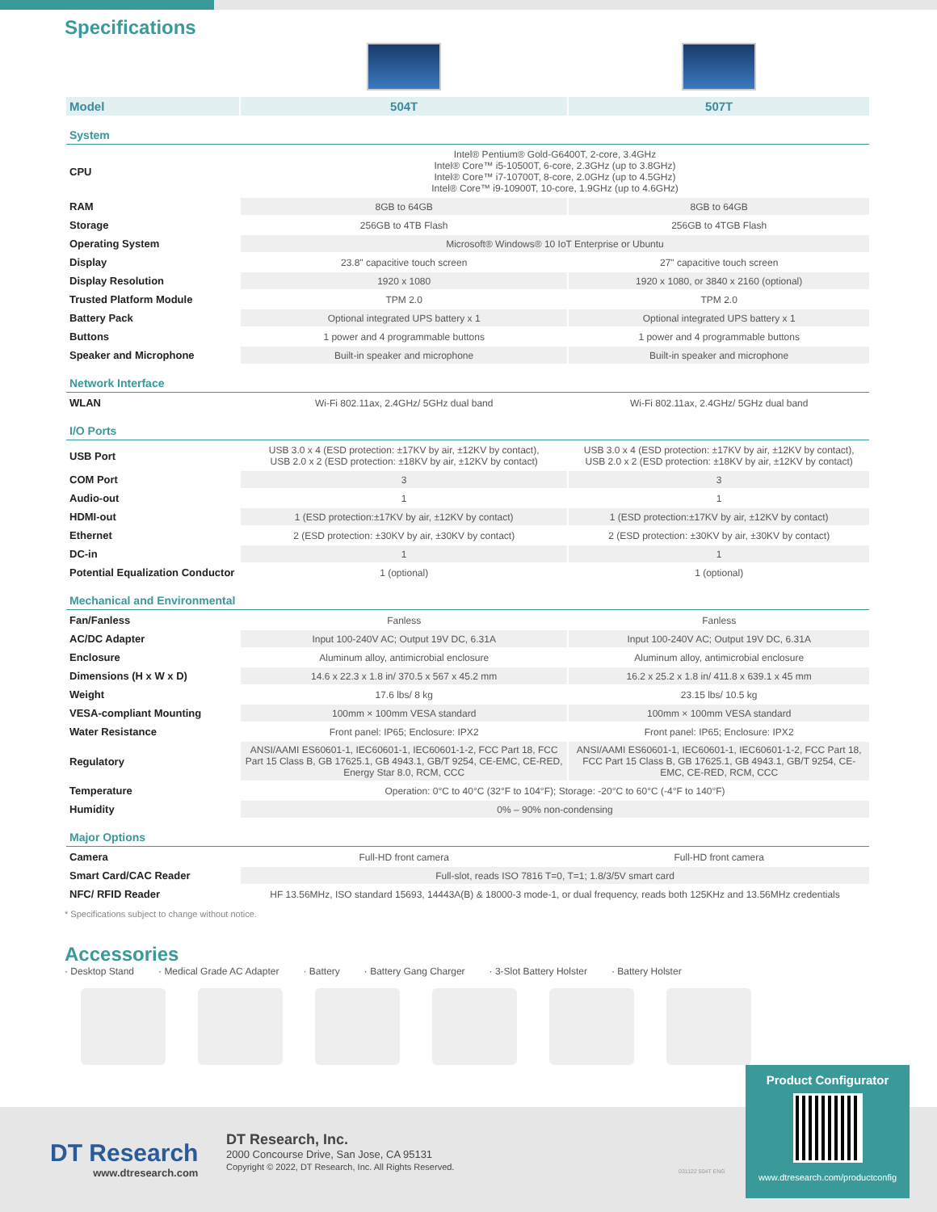Specifications
| Model | 504T | 507T |
| System | | |
| CPU | Intel® Pentium® Gold-G6400T, 2-core, 3.4GHz Intel® Core™ i5-10500T, 6-core, 2.3GHz (up to 3.8GHz) Intel® Core™ i7-10700T, 8-core, 2.0GHz (up to 4.5GHz) Intel® Core™ i9-10900T, 10-core, 1.9GHz (up to 4.6GHz) | |
| RAM | 8GB to 64GB | 8GB to 64GB |
| Storage | 256GB to 4TB Flash | 256GB to 4TGB Flash |
| Operating System | Microsoft® Windows® 10 IoT Enterprise or Ubuntu | |
| Display | 23.8" capacitive touch screen | 27" capacitive touch screen |
| Display Resolution | 1920 x 1080 | 1920 x 1080, or 3840 x 2160 (optional) |
| Trusted Platform Module | TPM 2.0 | TPM 2.0 |
| Battery Pack | Optional integrated UPS battery x 1 | Optional integrated UPS battery x 1 |
| Buttons | 1 power and 4 programmable buttons | 1 power and 4 programmable buttons |
| Speaker and Microphone | Built-in speaker and microphone | Built-in speaker and microphone |
| Network Interface | | |
| WLAN | Wi-Fi 802.11ax, 2.4GHz/ 5GHz dual band | Wi-Fi 802.11ax, 2.4GHz/ 5GHz dual band |
| I/O Ports | | |
| USB Port | USB 3.0 x 4 (ESD protection: ±17KV by air, ±12KV by contact), USB 2.0 x 2 (ESD protection: ±18KV by air, ±12KV by contact) | USB 3.0 x 4 (ESD protection: ±17KV by air, ±12KV by contact), USB 2.0 x 2 (ESD protection: ±18KV by air, ±12KV by contact) |
| COM Port | 3 | 3 |
| Audio-out | 1 | 1 |
| HDMI-out | 1 (ESD protection:±17KV by air, ±12KV by contact) | 1 (ESD protection:±17KV by air, ±12KV by contact) |
| Ethernet | 2 (ESD protection: ±30KV by air, ±30KV by contact) | 2 (ESD protection: ±30KV by air, ±30KV by contact) |
| DC-in | 1 | 1 |
| Potential Equalization Conductor | 1 (optional) | 1 (optional) |
| Mechanical and Environmental | | |
| Fan/Fanless | Fanless | Fanless |
| AC/DC Adapter | Input 100-240V AC; Output 19V DC, 6.31A | Input 100-240V AC; Output 19V DC, 6.31A |
| Enclosure | Aluminum alloy, antimicrobial enclosure | Aluminum alloy, antimicrobial enclosure |
| Dimensions (H x W x D) | 14.6 x 22.3 x 1.8 in/ 370.5 x 567 x 45.2 mm | 16.2 x 25.2 x 1.8 in/ 411.8 x 639.1 x 45 mm |
| Weight | 17.6 lbs/ 8 kg | 23.15 lbs/ 10.5 kg |
| VESA-compliant Mounting | 100mm × 100mm VESA standard | 100mm × 100mm VESA standard |
| Water Resistance | Front panel: IP65; Enclosure: IPX2 | Front panel: IP65; Enclosure: IPX2 |
| Regulatory | ANSI/AAMI ES60601-1, IEC60601-1, IEC60601-1-2, FCC Part 18, FCC Part 15 Class B, GB 17625.1, GB 4943.1, GB/T 9254, CE-EMC, CE-RED, Energy Star 8.0, RCM, CCC | ANSI/AAMI ES60601-1, IEC60601-1, IEC60601-1-2, FCC Part 18, FCC Part 15 Class B, GB 17625.1, GB 4943.1, GB/T 9254, CE-EMC, CE-RED, RCM, CCC |
| Temperature | Operation: 0°C to 40°C (32°F to 104°F); Storage: -20°C to 60°C (-4°F to 140°F) | |
| Humidity | 0% – 90% non-condensing | |
| Major Options | | |
| Camera | Full-HD front camera | Full-HD front camera |
| Smart Card/CAC Reader | Full-slot, reads ISO 7816 T=0, T=1; 1.8/3/5V smart card | |
| NFC/ RFID Reader | HF 13.56MHz, ISO standard 15693, 14443A(B) & 18000-3 mode-1, or dual frequency, reads both 125KHz and 13.56MHz credentials | |
* Specifications subject to change without notice.
Accessories
· Desktop Stand · Medical Grade AC Adapter · Battery · Battery Gang Charger · 3-Slot Battery Holster · Battery Holster
DT Research
www.dtresearch.com
DT Research, Inc.
2000 Concourse Drive, San Jose, CA 95131
Copyright © 2022, DT Research, Inc. All Rights Reserved.
031122 504T ENG
Product Configurator
www.dtresearch.com/productconfig